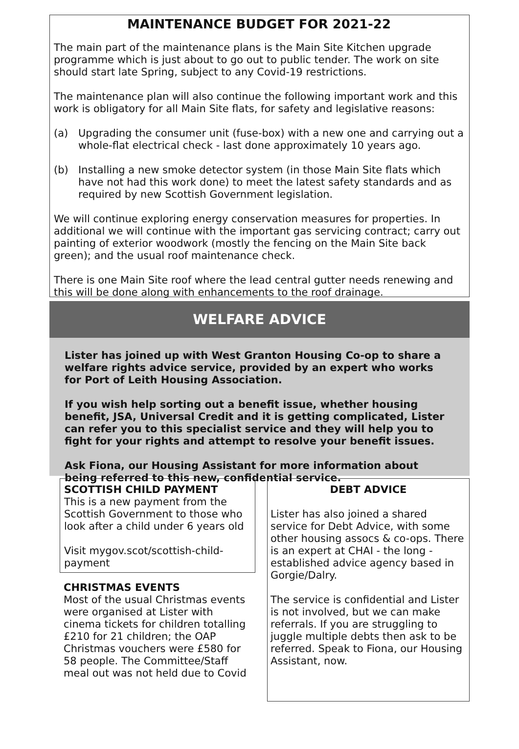MAINTENANCE BUDGET FOR 2021-22
The main part of the maintenance plans is the Main Site Kitchen upgrade programme which is just about to go out to public tender. The work on site should start late Spring, subject to any Covid-19 restrictions.
The maintenance plan will also continue the following important work and this work is obligatory for all Main Site flats, for safety and legislative reasons:
(a) Upgrading the consumer unit (fuse-box) with a new one and carrying out a whole-flat electrical check - last done approximately 10 years ago.
(b) Installing a new smoke detector system (in those Main Site flats which have not had this work done) to meet the latest safety standards and as required by new Scottish Government legislation.
We will continue exploring energy conservation measures for properties. In additional we will continue with the important gas servicing contract; carry out painting of exterior woodwork (mostly the fencing on the Main Site back green); and the usual roof maintenance check.
There is one Main Site roof where the lead central gutter needs renewing and this will be done along with enhancements to the roof drainage.
WELFARE ADVICE
Lister has joined up with West Granton Housing Co-op to share a welfare rights advice service, provided by an expert who works for Port of Leith Housing Association.
If you wish help sorting out a benefit issue, whether housing benefit, JSA, Universal Credit and it is getting complicated, Lister can refer you to this specialist service and they will help you to fight for your rights and attempt to resolve your benefit issues.
Ask Fiona, our Housing Assistant for more information about being referred to this new, confidential service.
SCOTTISH CHILD PAYMENT
This is a new payment from the Scottish Government to those who look after a child under 6 years old
Visit mygov.scot/scottish-child-payment
CHRISTMAS EVENTS
Most of the usual Christmas events were organised at Lister with cinema tickets for children totalling £210 for 21 children; the OAP Christmas vouchers were £580 for 58 people. The Committee/Staff meal out was not held due to Covid
DEBT ADVICE
Lister has also joined a shared service for Debt Advice, with some other housing assocs & co-ops. There is an expert at CHAI - the long -established advice agency based in Gorgie/Dalry.
The service is confidential and Lister is not involved, but we can make referrals. If you are struggling to juggle multiple debts then ask to be referred. Speak to Fiona, our Housing Assistant, now.